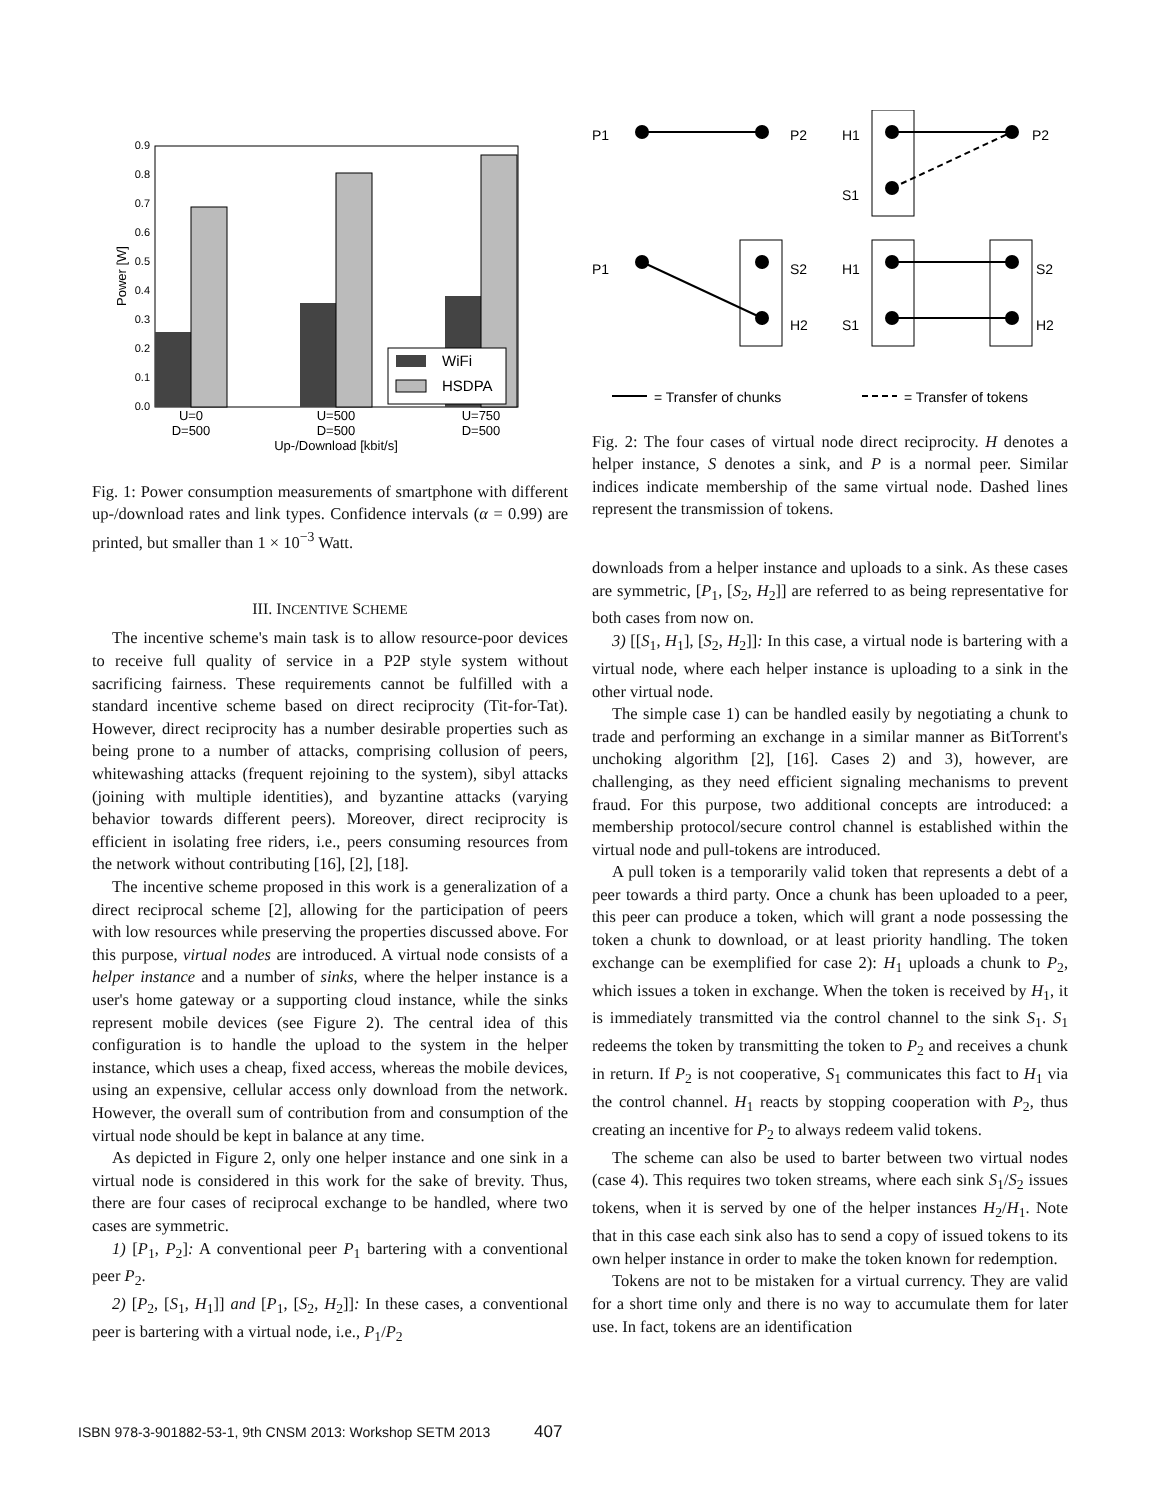0.0
0.1
0.2
0.3
0.4
0.5
0.6
0.7
0.8
0.9
WiFi
HSDPA
U=0
D=500
U=500
D=500
U=750
D=500
Up-/Download [kbit/s]
Power [W]
Fig. 1: Power consumption measurements of smartphone with different up-/download rates and link types. Confidence intervals (α = 0.99) are printed, but smaller than 1 × 10<sup>−3</sup> Watt.
III. INCENTIVE SCHEME
The incentive scheme's main task is to allow resource-poor devices to receive full quality of service in a P2P style system without sacrificing fairness. These requirements cannot be fulfilled with a standard incentive scheme based on direct reciprocity (Tit-for-Tat). However, direct reciprocity has a number desirable properties such as being prone to a number of attacks, comprising collusion of peers, whitewashing attacks (frequent rejoining to the system), sibyl attacks (joining with multiple identities), and byzantine attacks (varying behavior towards different peers). Moreover, direct reciprocity is efficient in isolating free riders, i.e., peers consuming resources from the network without contributing [16], [2], [18].
The incentive scheme proposed in this work is a generalization of a direct reciprocal scheme [2], allowing for the participation of peers with low resources while preserving the properties discussed above. For this purpose, virtual nodes are introduced. A virtual node consists of a helper instance and a number of sinks, where the helper instance is a user's home gateway or a supporting cloud instance, while the sinks represent mobile devices (see Figure 2). The central idea of this configuration is to handle the upload to the system in the helper instance, which uses a cheap, fixed access, whereas the mobile devices, using an expensive, cellular access only download from the network. However, the overall sum of contribution from and consumption of the virtual node should be kept in balance at any time.
As depicted in Figure 2, only one helper instance and one sink in a virtual node is considered in this work for the sake of brevity. Thus, there are four cases of reciprocal exchange to be handled, where two cases are symmetric.
1) [P<sub>1</sub>, P<sub>2</sub>]: A conventional peer P<sub>1</sub> bartering with a conventional peer P<sub>2</sub>.
2) [P<sub>2</sub>, [S<sub>1</sub>, H<sub>1</sub>]] and [P<sub>1</sub>, [S<sub>2</sub>, H<sub>2</sub>]]: In these cases, a conventional peer is bartering with a virtual node, i.e., P<sub>1</sub>/P<sub>2</sub>
P1
P2
H1
S1
P2
P1
S2
H2
H1
S1
S2
H2
= Transfer of chunks
= Transfer of tokens
Fig. 2: The four cases of virtual node direct reciprocity. H denotes a helper instance, S denotes a sink, and P is a normal peer. Similar indices indicate membership of the same virtual node. Dashed lines represent the transmission of tokens.
downloads from a helper instance and uploads to a sink. As these cases are symmetric, [P<sub>1</sub>, [S<sub>2</sub>, H<sub>2</sub>]] are referred to as being representative for both cases from now on.
3) [[S<sub>1</sub>, H<sub>1</sub>], [S<sub>2</sub>, H<sub>2</sub>]]: In this case, a virtual node is bartering with a virtual node, where each helper instance is uploading to a sink in the other virtual node.
The simple case 1) can be handled easily by negotiating a chunk to trade and performing an exchange in a similar manner as BitTorrent's unchoking algorithm [2], [16]. Cases 2) and 3), however, are challenging, as they need efficient signaling mechanisms to prevent fraud. For this purpose, two additional concepts are introduced: a membership protocol/secure control channel is established within the virtual node and pull-tokens are introduced.
A pull token is a temporarily valid token that represents a debt of a peer towards a third party. Once a chunk has been uploaded to a peer, this peer can produce a token, which will grant a node possessing the token a chunk to download, or at least priority handling. The token exchange can be exemplified for case 2): H<sub>1</sub> uploads a chunk to P<sub>2</sub>, which issues a token in exchange. When the token is received by H<sub>1</sub>, it is immediately transmitted via the control channel to the sink S<sub>1</sub>. S<sub>1</sub> redeems the token by transmitting the token to P<sub>2</sub> and receives a chunk in return. If P<sub>2</sub> is not cooperative, S<sub>1</sub> communicates this fact to H<sub>1</sub> via the control channel. H<sub>1</sub> reacts by stopping cooperation with P<sub>2</sub>, thus creating an incentive for P<sub>2</sub> to always redeem valid tokens.
The scheme can also be used to barter between two virtual nodes (case 4). This requires two token streams, where each sink S<sub>1</sub>/S<sub>2</sub> issues tokens, when it is served by one of the helper instances H<sub>2</sub>/H<sub>1</sub>. Note that in this case each sink also has to send a copy of issued tokens to its own helper instance in order to make the token known for redemption.
Tokens are not to be mistaken for a virtual currency. They are valid for a short time only and there is no way to accumulate them for later use. In fact, tokens are an identification
ISBN 978-3-901882-53-1, 9th CNSM 2013: Workshop SETM 2013 407